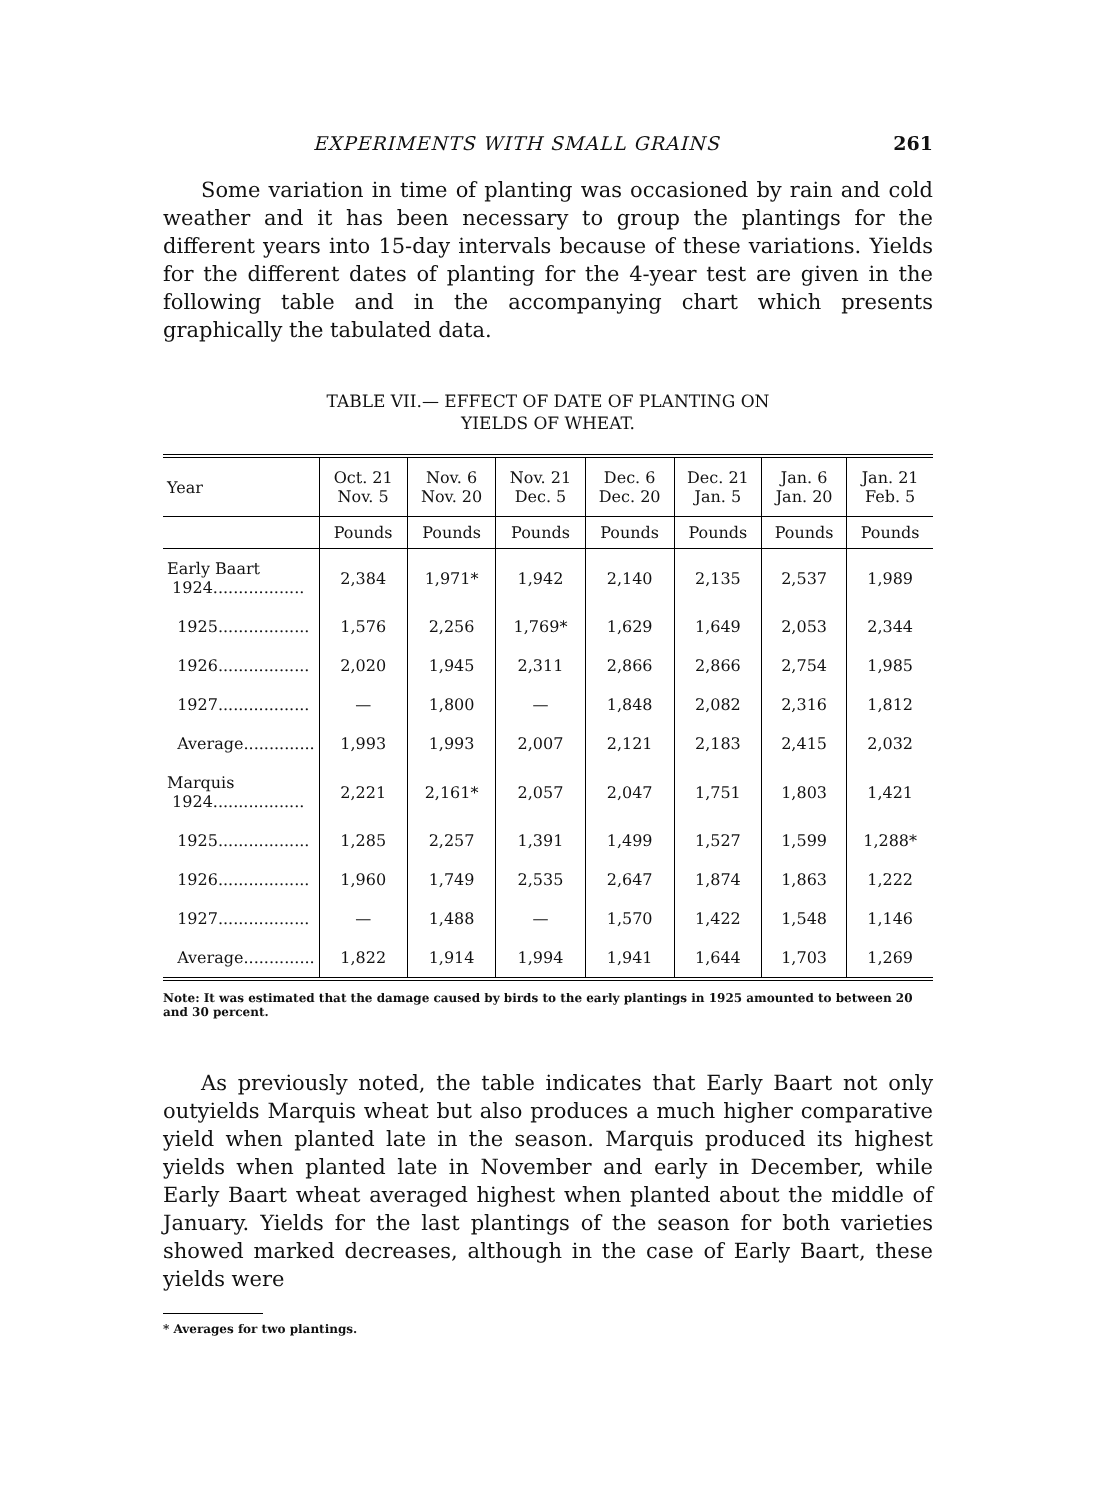EXPERIMENTS WITH SMALL GRAINS 261
Some variation in time of planting was occasioned by rain and cold weather and it has been necessary to group the plantings for the different years into 15-day intervals because of these variations. Yields for the different dates of planting for the 4-year test are given in the following table and in the accompanying chart which presents graphically the tabulated data.
TABLE VII.— EFFECT OF DATE OF PLANTING ON
YIELDS OF WHEAT.
| Year | Oct. 21 Nov. 5 | Nov. 6 Nov. 20 | Nov. 21 Dec. 5 | Dec. 6 Dec. 20 | Dec. 21 Jan. 5 | Jan. 6 Jan. 20 | Jan. 21 Feb. 5 |
| --- | --- | --- | --- | --- | --- | --- | --- |
| | Pounds | Pounds | Pounds | Pounds | Pounds | Pounds | Pounds |
| Early Baart 1924.................. | 2,384 | 1,971* | 1,942 | 2,140 | 2,135 | 2,537 | 1,989 |
| 1925.................. | 1,576 | 2,256 | 1,769* | 1,629 | 1,649 | 2,053 | 2,344 |
| 1926.................. | 2,020 | 1,945 | 2,311 | 2,866 | 2,866 | 2,754 | 1,985 |
| 1927.................. | — | 1,800 | — | 1,848 | 2,082 | 2,316 | 1,812 |
| Average.............. | 1,993 | 1,993 | 2,007 | 2,121 | 2,183 | 2,415 | 2,032 |
| Marquis 1924.................. | 2,221 | 2,161* | 2,057 | 2,047 | 1,751 | 1,803 | 1,421 |
| 1925.................. | 1,285 | 2,257 | 1,391 | 1,499 | 1,527 | 1,599 | 1,288* |
| 1926.................. | 1,960 | 1,749 | 2,535 | 2,647 | 1,874 | 1,863 | 1,222 |
| 1927.................. | — | 1,488 | — | 1,570 | 1,422 | 1,548 | 1,146 |
| Average.............. | 1,822 | 1,914 | 1,994 | 1,941 | 1,644 | 1,703 | 1,269 |
Note: It was estimated that the damage caused by birds to the early plantings in 1925 amounted to between 20 and 30 percent.
As previously noted, the table indicates that Early Baart not only outyields Marquis wheat but also produces a much higher comparative yield when planted late in the season. Marquis produced its highest yields when planted late in November and early in December, while Early Baart wheat averaged highest when planted about the middle of January. Yields for the last plantings of the season for both varieties showed marked decreases, although in the case of Early Baart, these yields were
* Averages for two plantings.